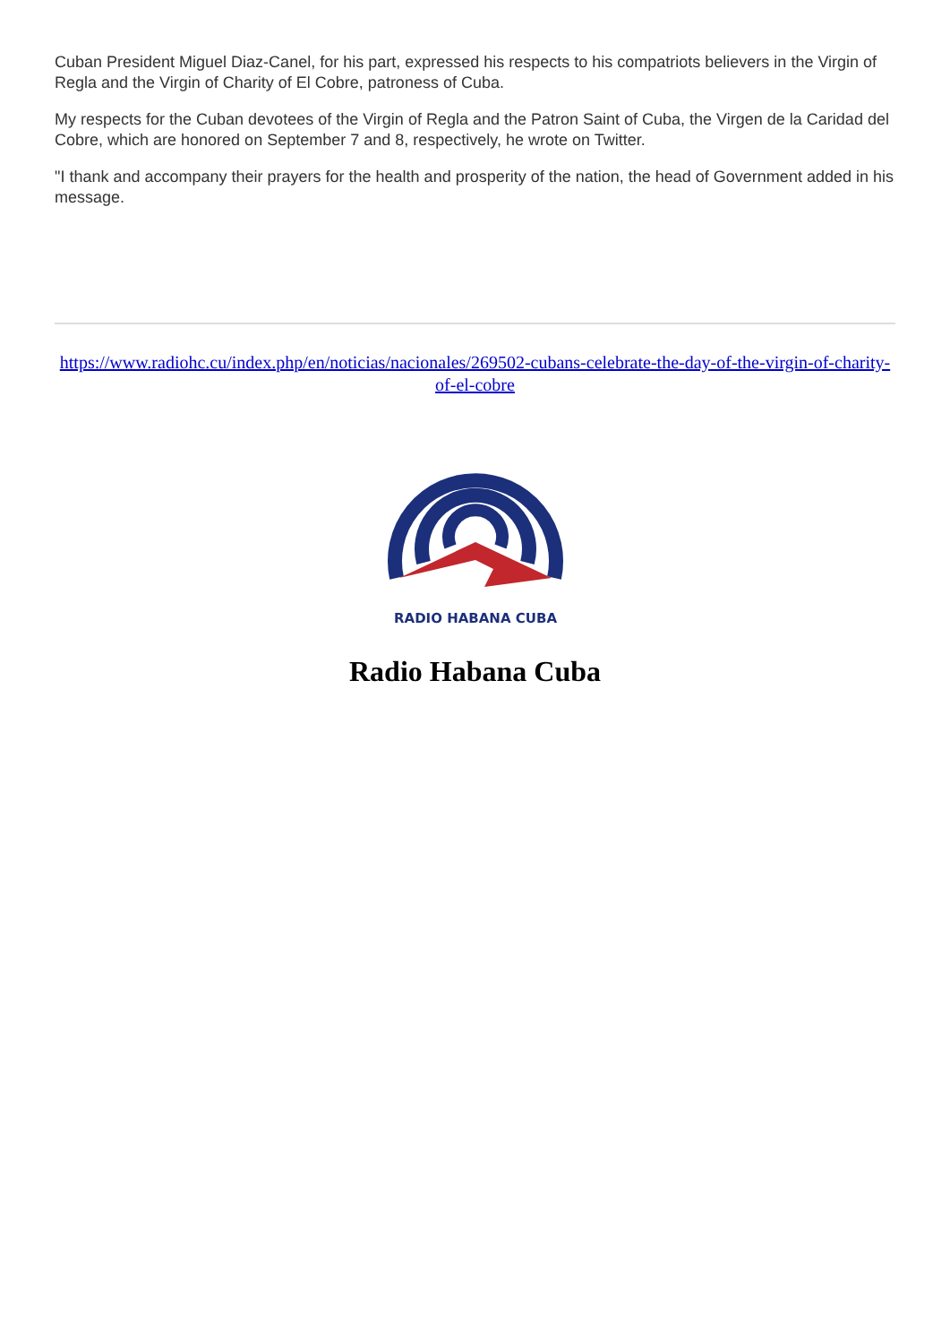Cuban President Miguel Diaz-Canel, for his part, expressed his respects to his compatriots believers in the Virgin of Regla and the Virgin of Charity of El Cobre, patroness of Cuba.
My respects for the Cuban devotees of the Virgin of Regla and the Patron Saint of Cuba, the Virgen de la Caridad del Cobre, which are honored on September 7 and 8, respectively, he wrote on Twitter.
"I thank and accompany their prayers for the health and prosperity of the nation, the head of Government added in his message.
https://www.radiohc.cu/index.php/en/noticias/nacionales/269502-cubans-celebrate-the-day-of-the-virgin-of-charity-of-el-cobre
RADIO HABANA CUBA
Radio Habana Cuba